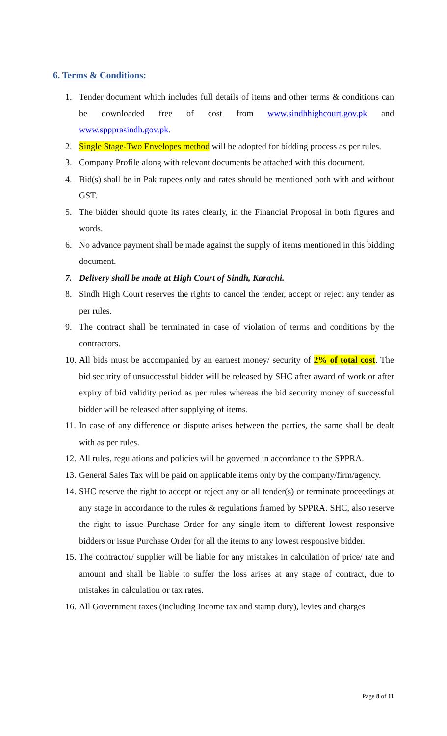6. Terms & Conditions:
1. Tender document which includes full details of items and other terms & conditions can be downloaded free of cost from www.sindhhighcourt.gov.pk and www.sppprasindh.gov.pk.
2. Single Stage-Two Envelopes method will be adopted for bidding process as per rules.
3. Company Profile along with relevant documents be attached with this document.
4. Bid(s) shall be in Pak rupees only and rates should be mentioned both with and without GST.
5. The bidder should quote its rates clearly, in the Financial Proposal in both figures and words.
6. No advance payment shall be made against the supply of items mentioned in this bidding document.
7. Delivery shall be made at High Court of Sindh, Karachi.
8. Sindh High Court reserves the rights to cancel the tender, accept or reject any tender as per rules.
9. The contract shall be terminated in case of violation of terms and conditions by the contractors.
10. All bids must be accompanied by an earnest money/ security of 2% of total cost. The bid security of unsuccessful bidder will be released by SHC after award of work or after expiry of bid validity period as per rules whereas the bid security money of successful bidder will be released after supplying of items.
11. In case of any difference or dispute arises between the parties, the same shall be dealt with as per rules.
12. All rules, regulations and policies will be governed in accordance to the SPPRA.
13. General Sales Tax will be paid on applicable items only by the company/firm/agency.
14. SHC reserve the right to accept or reject any or all tender(s) or terminate proceedings at any stage in accordance to the rules & regulations framed by SPPRA. SHC, also reserve the right to issue Purchase Order for any single item to different lowest responsive bidders or issue Purchase Order for all the items to any lowest responsive bidder.
15. The contractor/ supplier will be liable for any mistakes in calculation of price/ rate and amount and shall be liable to suffer the loss arises at any stage of contract, due to mistakes in calculation or tax rates.
16. All Government taxes (including Income tax and stamp duty), levies and charges
Page 8 of 11